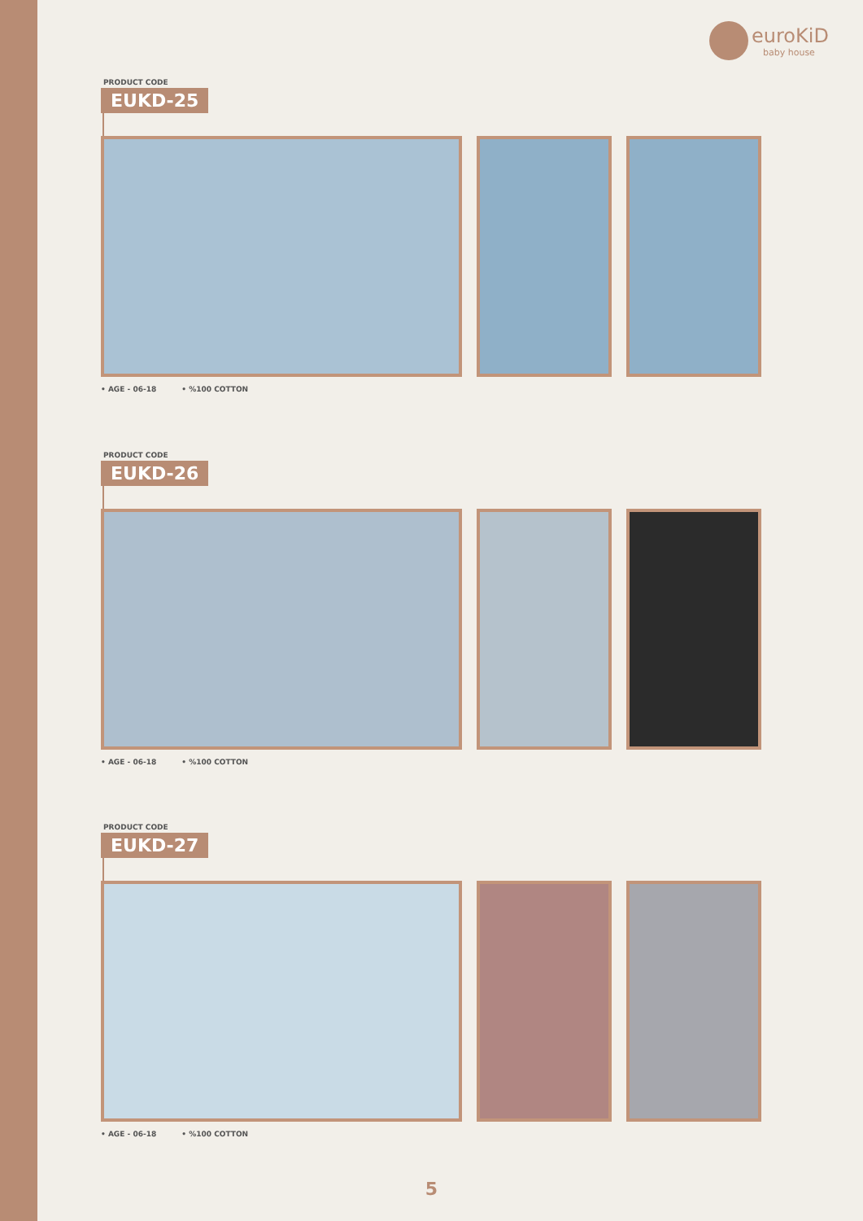euroKiD
baby house
PRODUCT CODE
EUKD-25
• AGE - 06-18 • %100 COTTON
PRODUCT CODE
EUKD-26
• AGE - 06-18 • %100 COTTON
PRODUCT CODE
EUKD-27
• AGE - 06-18 • %100 COTTON
5